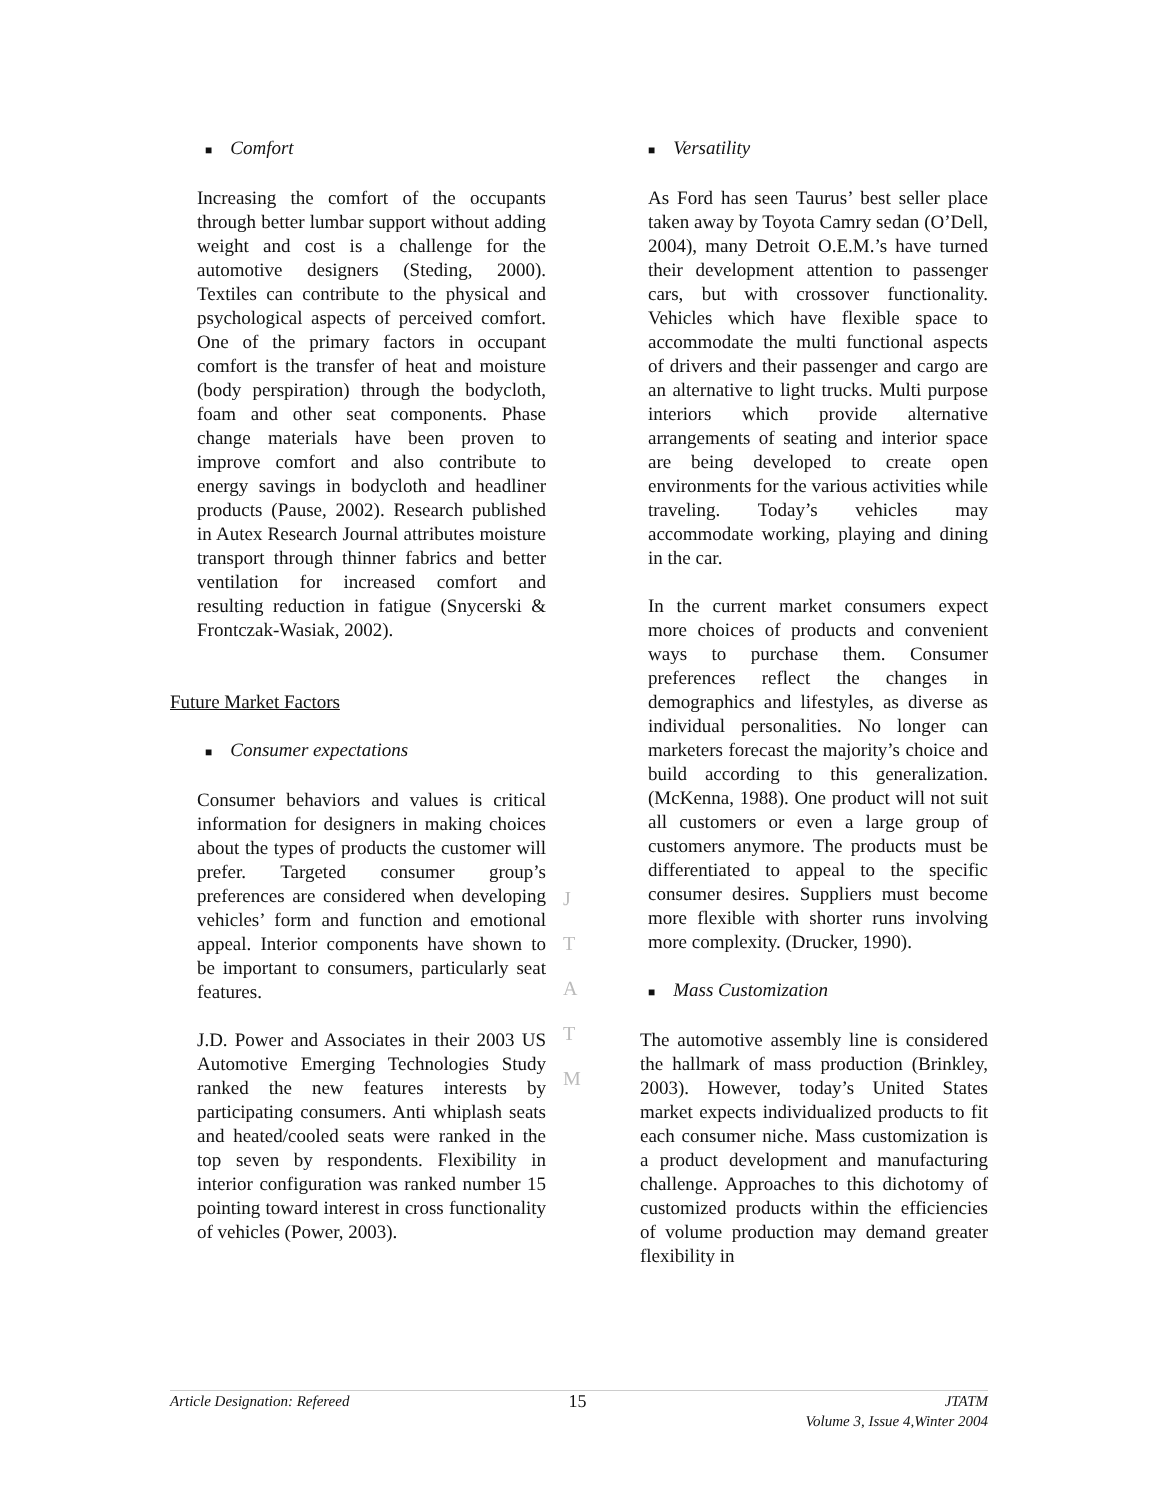■ Comfort
Increasing the comfort of the occupants through better lumbar support without adding weight and cost is a challenge for the automotive designers (Steding, 2000). Textiles can contribute to the physical and psychological aspects of perceived comfort. One of the primary factors in occupant comfort is the transfer of heat and moisture (body perspiration) through the bodycloth, foam and other seat components. Phase change materials have been proven to improve comfort and also contribute to energy savings in bodycloth and headliner products (Pause, 2002). Research published in Autex Research Journal attributes moisture transport through thinner fabrics and better ventilation for increased comfort and resulting reduction in fatigue (Snycerski & Frontczak-Wasiak, 2002).
Future Market Factors
■ Consumer expectations
Consumer behaviors and values is critical information for designers in making choices about the types of products the customer will prefer. Targeted consumer group’s preferences are considered when developing vehicles’ form and function and emotional appeal. Interior components have shown to be important to consumers, particularly seat features.
J.D. Power and Associates in their 2003 US Automotive Emerging Technologies Study ranked the new features interests by participating consumers. Anti whiplash seats and heated/cooled seats were ranked in the top seven by respondents. Flexibility in interior configuration was ranked number 15 pointing toward interest in cross functionality of vehicles (Power, 2003).
J
T
A
T
M
■ Versatility
As Ford has seen Taurus’ best seller place taken away by Toyota Camry sedan (O’Dell, 2004), many Detroit O.E.M.’s have turned their development attention to passenger cars, but with crossover functionality. Vehicles which have flexible space to accommodate the multi functional aspects of drivers and their passenger and cargo are an alternative to light trucks. Multi purpose interiors which provide alternative arrangements of seating and interior space are being developed to create open environments for the various activities while traveling. Today’s vehicles may accommodate working, playing and dining in the car.
In the current market consumers expect more choices of products and convenient ways to purchase them. Consumer preferences reflect the changes in demographics and lifestyles, as diverse as individual personalities. No longer can marketers forecast the majority’s choice and build according to this generalization. (McKenna, 1988). One product will not suit all customers or even a large group of customers anymore. The products must be differentiated to appeal to the specific consumer desires. Suppliers must become more flexible with shorter runs involving more complexity. (Drucker, 1990).
■ Mass Customization
The automotive assembly line is considered the hallmark of mass production (Brinkley, 2003). However, today’s United States market expects individualized products to fit each consumer niche. Mass customization is a product development and manufacturing challenge. Approaches to this dichotomy of customized products within the efficiencies of volume production may demand greater flexibility in
Article Designation: Refereed 15 JTATM
Volume 3, Issue 4,Winter 2004